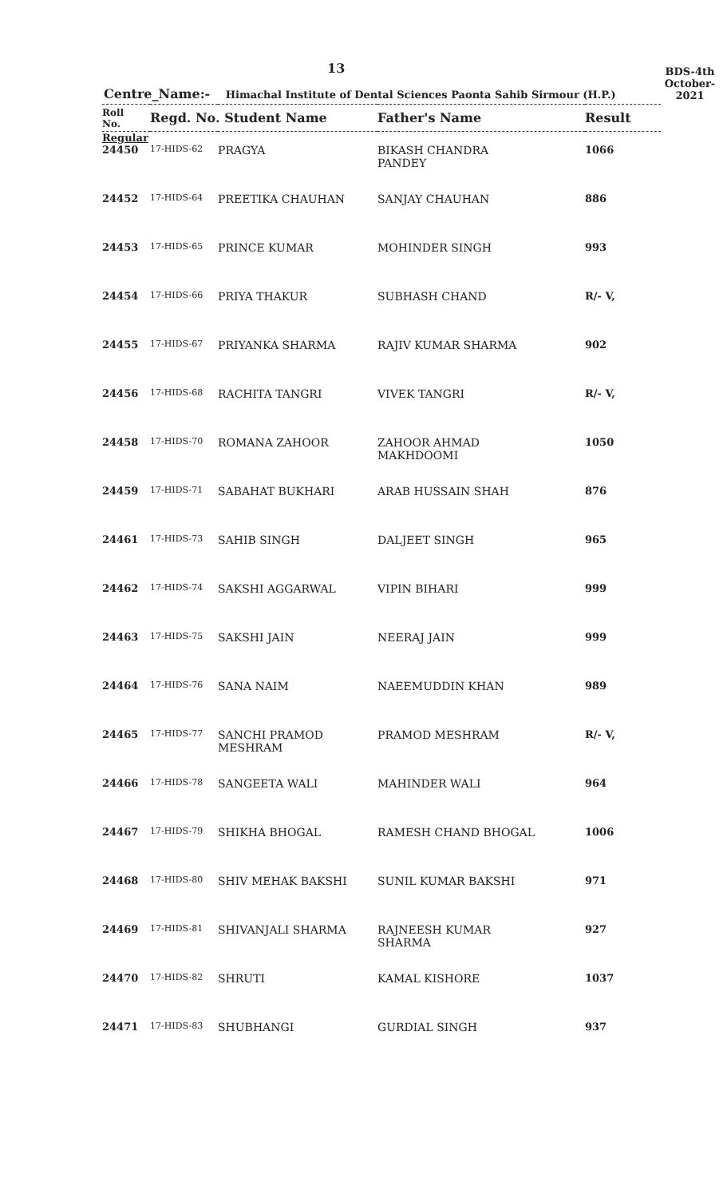13
BDS-4th
October-2021
Centre_Name:- Himachal Institute of Dental Sciences Paonta Sahib Sirmour (H.P.)
| Roll No. | Regd. No. Student Name | | Father's Name | Result |
| --- | --- | --- | --- | --- |
| Regular | | | | |
| 24450 | 17-HIDS-62 | PRAGYA | BIKASH CHANDRA PANDEY | 1066 |
| 24452 | 17-HIDS-64 | PREETIKA CHAUHAN | SANJAY CHAUHAN | 886 |
| 24453 | 17-HIDS-65 | PRINCE KUMAR | MOHINDER SINGH | 993 |
| 24454 | 17-HIDS-66 | PRIYA THAKUR | SUBHASH CHAND | R/- V, |
| 24455 | 17-HIDS-67 | PRIYANKA SHARMA | RAJIV KUMAR SHARMA | 902 |
| 24456 | 17-HIDS-68 | RACHITA TANGRI | VIVEK TANGRI | R/- V, |
| 24458 | 17-HIDS-70 | ROMANA ZAHOOR | ZAHOOR AHMAD MAKHDOOMI | 1050 |
| 24459 | 17-HIDS-71 | SABAHAT BUKHARI | ARAB HUSSAIN SHAH | 876 |
| 24461 | 17-HIDS-73 | SAHIB SINGH | DALJEET SINGH | 965 |
| 24462 | 17-HIDS-74 | SAKSHI AGGARWAL | VIPIN BIHARI | 999 |
| 24463 | 17-HIDS-75 | SAKSHI JAIN | NEERAJ JAIN | 999 |
| 24464 | 17-HIDS-76 | SANA NAIM | NAEEMUDDIN KHAN | 989 |
| 24465 | 17-HIDS-77 | SANCHI PRAMOD MESHRAM | PRAMOD MESHRAM | R/- V, |
| 24466 | 17-HIDS-78 | SANGEETA WALI | MAHINDER WALI | 964 |
| 24467 | 17-HIDS-79 | SHIKHA BHOGAL | RAMESH CHAND BHOGAL | 1006 |
| 24468 | 17-HIDS-80 | SHIV MEHAK BAKSHI | SUNIL KUMAR BAKSHI | 971 |
| 24469 | 17-HIDS-81 | SHIVANJALI SHARMA | RAJNEESH KUMAR SHARMA | 927 |
| 24470 | 17-HIDS-82 | SHRUTI | KAMAL KISHORE | 1037 |
| 24471 | 17-HIDS-83 | SHUBHANGI | GURDIAL SINGH | 937 |